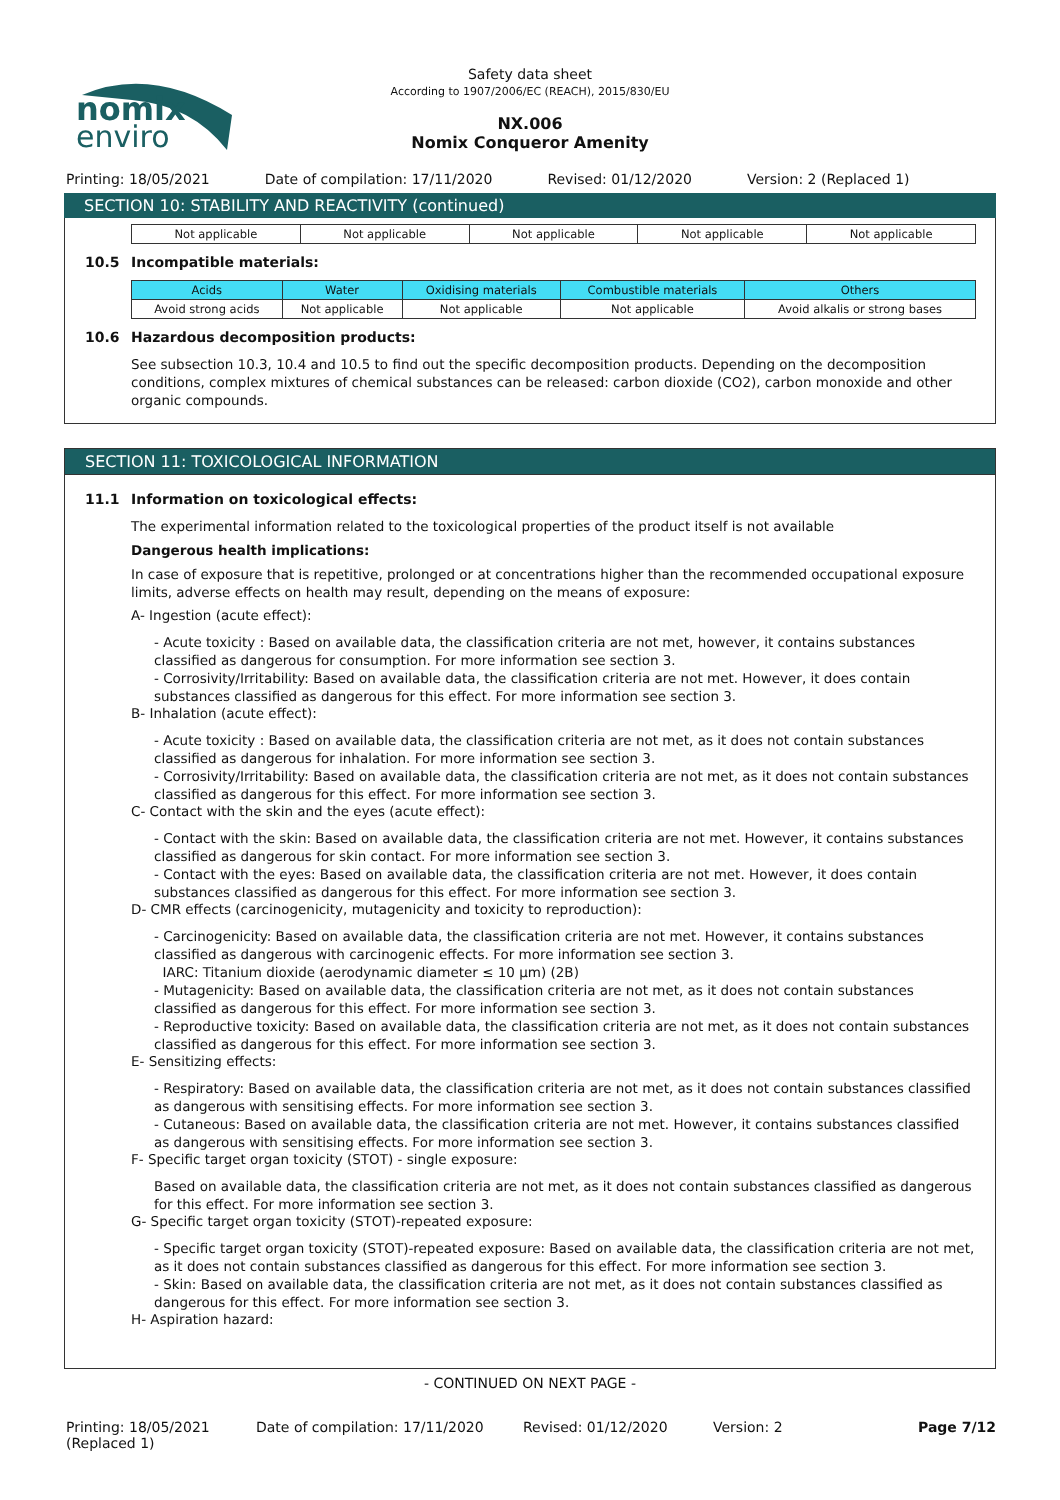nomix
enviro
Safety data sheet
According to 1907/2006/EC (REACH), 2015/830/EU
NX.006
Nomix Conqueror Amenity
Printing: 18/05/2021 Date of compilation: 17/11/2020 Revised: 01/12/2020 Version: 2 (Replaced 1)
SECTION 10: STABILITY AND REACTIVITY (continued)
| Not applicable | Not applicable | Not applicable | Not applicable | Not applicable |
10.5 Incompatible materials:
| Acids | Water | Oxidising materials | Combustible materials | Others |
| --- | --- | --- | --- | --- |
| Avoid strong acids | Not applicable | Not applicable | Not applicable | Avoid alkalis or strong bases |
10.6 Hazardous decomposition products:
See subsection 10.3, 10.4 and 10.5 to find out the specific decomposition products. Depending on the decomposition conditions, complex mixtures of chemical substances can be released: carbon dioxide (CO2), carbon monoxide and other organic compounds.
SECTION 11: TOXICOLOGICAL INFORMATION
11.1 Information on toxicological effects:
The experimental information related to the toxicological properties of the product itself is not available
Dangerous health implications:
In case of exposure that is repetitive, prolonged or at concentrations higher than the recommended occupational exposure limits, adverse effects on health may result, depending on the means of exposure:
A- Ingestion (acute effect):
- Acute toxicity : Based on available data, the classification criteria are not met, however, it contains substances classified as dangerous for consumption. For more information see section 3.
- Corrosivity/Irritability: Based on available data, the classification criteria are not met. However, it does contain substances classified as dangerous for this effect. For more information see section 3.
B- Inhalation (acute effect):
- Acute toxicity : Based on available data, the classification criteria are not met, as it does not contain substances classified as dangerous for inhalation. For more information see section 3.
- Corrosivity/Irritability: Based on available data, the classification criteria are not met, as it does not contain substances classified as dangerous for this effect. For more information see section 3.
C- Contact with the skin and the eyes (acute effect):
- Contact with the skin: Based on available data, the classification criteria are not met. However, it contains substances classified as dangerous for skin contact. For more information see section 3.
- Contact with the eyes: Based on available data, the classification criteria are not met. However, it does contain substances classified as dangerous for this effect. For more information see section 3.
D- CMR effects (carcinogenicity, mutagenicity and toxicity to reproduction):
- Carcinogenicity: Based on available data, the classification criteria are not met. However, it contains substances classified as dangerous with carcinogenic effects. For more information see section 3.
IARC: Titanium dioxide (aerodynamic diameter ≤ 10 μm) (2B)
- Mutagenicity: Based on available data, the classification criteria are not met, as it does not contain substances classified as dangerous for this effect. For more information see section 3.
- Reproductive toxicity: Based on available data, the classification criteria are not met, as it does not contain substances classified as dangerous for this effect. For more information see section 3.
E- Sensitizing effects:
- Respiratory: Based on available data, the classification criteria are not met, as it does not contain substances classified as dangerous with sensitising effects. For more information see section 3.
- Cutaneous: Based on available data, the classification criteria are not met. However, it contains substances classified as dangerous with sensitising effects. For more information see section 3.
F- Specific target organ toxicity (STOT) - single exposure:
Based on available data, the classification criteria are not met, as it does not contain substances classified as dangerous for this effect. For more information see section 3.
G- Specific target organ toxicity (STOT)-repeated exposure:
- Specific target organ toxicity (STOT)-repeated exposure: Based on available data, the classification criteria are not met, as it does not contain substances classified as dangerous for this effect. For more information see section 3.
- Skin: Based on available data, the classification criteria are not met, as it does not contain substances classified as dangerous for this effect. For more information see section 3.
H- Aspiration hazard:
- CONTINUED ON NEXT PAGE -
Printing: 18/05/2021 (Replaced 1) Date of compilation: 17/11/2020 Revised: 01/12/2020 Version: 2 Page 7/12